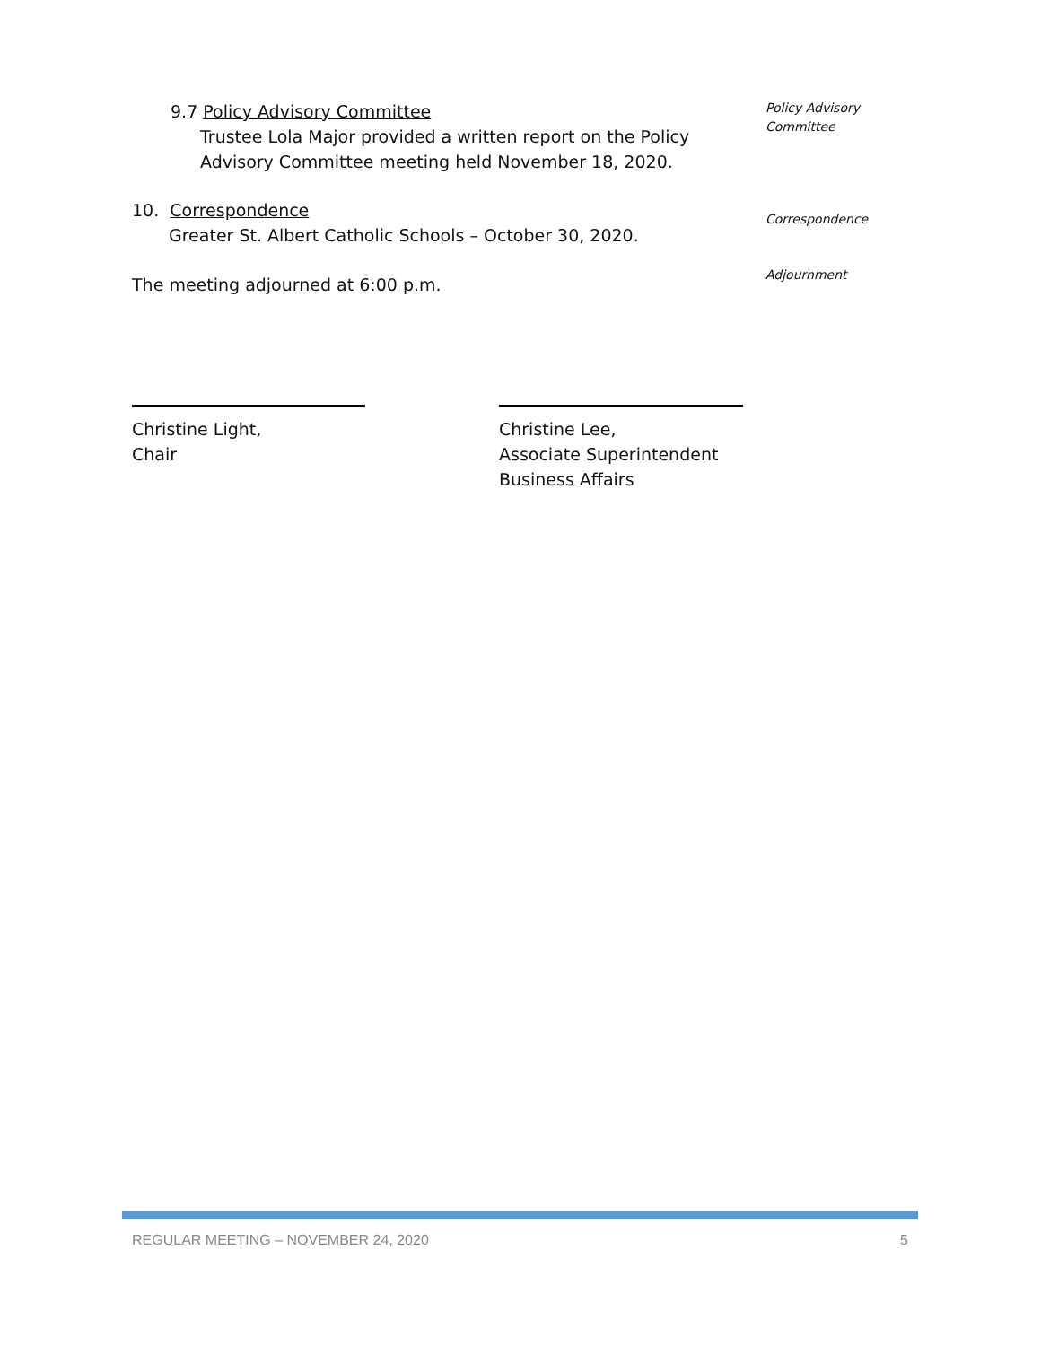9.7 Policy Advisory Committee
Trustee Lola Major provided a written report on the Policy Advisory Committee meeting held November 18, 2020.
Policy Advisory
Committee
10. Correspondence
Greater St. Albert Catholic Schools – October 30, 2020.
Correspondence
The meeting adjourned at 6:00 p.m.
Adjournment
Christine Light,
Chair
Christine Lee,
Associate Superintendent
Business Affairs
REGULAR MEETING – NOVEMBER 24, 2020 5